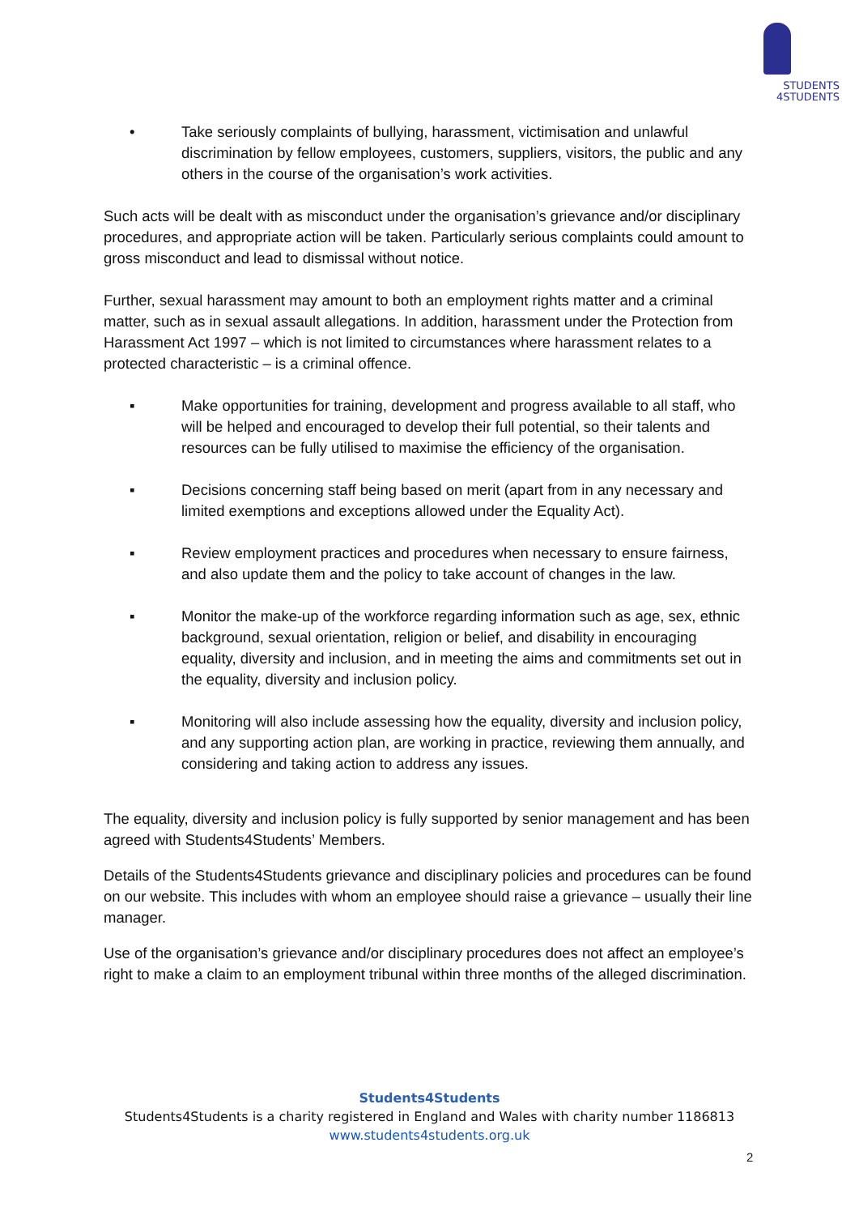STUDENTS
4STUDENTS
• Take seriously complaints of bullying, harassment, victimisation and unlawful discrimination by fellow employees, customers, suppliers, visitors, the public and any others in the course of the organisation’s work activities.
Such acts will be dealt with as misconduct under the organisation’s grievance and/or disciplinary procedures, and appropriate action will be taken. Particularly serious complaints could amount to gross misconduct and lead to dismissal without notice.
Further, sexual harassment may amount to both an employment rights matter and a criminal matter, such as in sexual assault allegations. In addition, harassment under the Protection from Harassment Act 1997 – which is not limited to circumstances where harassment relates to a protected characteristic – is a criminal offence.
▪ Make opportunities for training, development and progress available to all staff, who will be helped and encouraged to develop their full potential, so their talents and resources can be fully utilised to maximise the efficiency of the organisation.
▪ Decisions concerning staff being based on merit (apart from in any necessary and limited exemptions and exceptions allowed under the Equality Act).
▪ Review employment practices and procedures when necessary to ensure fairness, and also update them and the policy to take account of changes in the law.
▪ Monitor the make-up of the workforce regarding information such as age, sex, ethnic background, sexual orientation, religion or belief, and disability in encouraging equality, diversity and inclusion, and in meeting the aims and commitments set out in the equality, diversity and inclusion policy.
▪ Monitoring will also include assessing how the equality, diversity and inclusion policy, and any supporting action plan, are working in practice, reviewing them annually, and considering and taking action to address any issues.
The equality, diversity and inclusion policy is fully supported by senior management and has been agreed with Students4Students’ Members.
Details of the Students4Students grievance and disciplinary policies and procedures can be found on our website. This includes with whom an employee should raise a grievance – usually their line manager.
Use of the organisation’s grievance and/or disciplinary procedures does not affect an employee’s right to make a claim to an employment tribunal within three months of the alleged discrimination.
Students4Students
Students4Students is a charity registered in England and Wales with charity number 1186813
www.students4students.org.uk
2